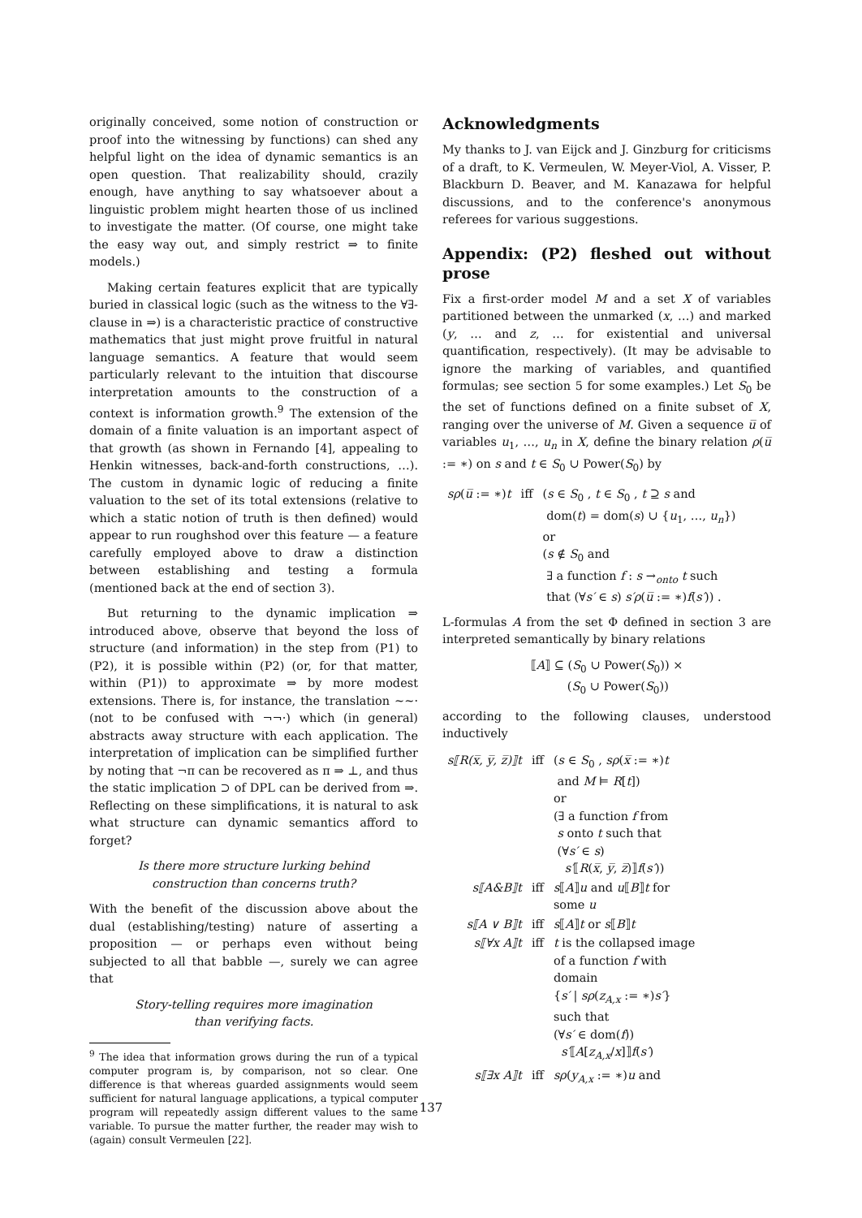originally conceived, some notion of construction or proof into the witnessing by functions) can shed any helpful light on the idea of dynamic semantics is an open question. That realizability should, crazily enough, have anything to say whatsoever about a linguistic problem might hearten those of us inclined to investigate the matter. (Of course, one might take the easy way out, and simply restrict ⇒ to finite models.)
Making certain features explicit that are typically buried in classical logic (such as the witness to the ∀∃-clause in ⇒) is a characteristic practice of constructive mathematics that just might prove fruitful in natural language semantics. A feature that would seem particularly relevant to the intuition that discourse interpretation amounts to the construction of a context is information growth.<sup>9</sup> The extension of the domain of a finite valuation is an important aspect of that growth (as shown in Fernando [4], appealing to Henkin witnesses, back-and-forth constructions, …). The custom in dynamic logic of reducing a finite valuation to the set of its total extensions (relative to which a static notion of truth is then defined) would appear to run roughshod over this feature — a feature carefully employed above to draw a distinction between establishing and testing a formula (mentioned back at the end of section 3).
But returning to the dynamic implication ⇒ introduced above, observe that beyond the loss of structure (and information) in the step from (P1) to (P2), it is possible within (P2) (or, for that matter, within (P1)) to approximate ⇒ by more modest extensions. There is, for instance, the translation ∼∼· (not to be confused with ¬¬·) which (in general) abstracts away structure with each application. The interpretation of implication can be simplified further by noting that ¬π can be recovered as π ⇒ ⊥, and thus the static implication ⊃ of DPL can be derived from ⇒. Reflecting on these simplifications, it is natural to ask what structure can dynamic semantics afford to forget?
Is there more structure lurking behind
construction than concerns truth?
With the benefit of the discussion above about the dual (establishing/testing) nature of asserting a proposition — or perhaps even without being subjected to all that babble —, surely we can agree that
Story-telling requires more imagination
than verifying facts.
<sup>9</sup> The idea that information grows during the run of a typical computer program is, by comparison, not so clear. One difference is that whereas guarded assignments would seem sufficient for natural language applications, a typical computer program will repeatedly assign different values to the same variable. To pursue the matter further, the reader may wish to (again) consult Vermeulen [22].
Acknowledgments
My thanks to J. van Eijck and J. Ginzburg for criticisms of a draft, to K. Vermeulen, W. Meyer-Viol, A. Visser, P. Blackburn D. Beaver, and M. Kanazawa for helpful discussions, and to the conference's anonymous referees for various suggestions.
Appendix: (P2) fleshed out without prose
Fix a first-order model M and a set X of variables partitioned between the unmarked (x, …) and marked (y, … and z, … for existential and universal quantification, respectively). (It may be advisable to ignore the marking of variables, and quantified formulas; see section 5 for some examples.) Let S<sub>0</sub> be the set of functions defined on a finite subset of X, ranging over the universe of M. Given a sequence u̅ of variables u<sub>1</sub>, …, u<sub>n</sub> in X, define the binary relation ρ(u̅ := ∗) on s and t ∈ S<sub>0</sub> ∪ Power(S<sub>0</sub>) by
| sρ ( u̅ := ∗) t | iff | ( s ∈ S<sub>0</sub> , t ∈ S<sub>0</sub> , t ⊇ s and dom( t ) = dom( s ) ∪ { u<sub>1</sub>, …, u<sub>n</sub> }) or ( s ∉ S<sub>0</sub> and ∃ a function f : s →<sub>onto</sub> t such that (∀ s′ ∈ s ) s′ρ ( u̅ := ∗) f ( s′ )) . |
L-formulas A from the set Φ defined in section 3 are interpreted semantically by binary relations
⟦A⟧ ⊆ (S<sub>0</sub> ∪ Power(S<sub>0</sub>)) ×
(S<sub>0</sub> ∪ Power(S<sub>0</sub>))
according to the following clauses, understood inductively
| s⟦R(x̅, y̅, z̅)⟧t | iff | ( s ∈ S<sub>0</sub> , sρ ( x̅ := ∗) t and M ⊨ R [ t ]) or (∃ a function f from s onto t such that (∀ s′ ∈ s ) s′ ⟦ R ( x̅ , y̅ , z̅ )⟧ f ( s′ )) |
| s⟦A&B⟧t | iff | s ⟦ A ⟧ u and u ⟦ B ⟧ t for some u |
| s⟦A ∨ B⟧t | iff | s ⟦ A ⟧ t or s ⟦ B ⟧ t |
| s⟦∀x A⟧t | iff | t is the collapsed image of a function f with domain { s′ / sρ ( z<sub>A,x</sub> := ∗) s′ } such that (∀ s′ ∈ dom( f )) s′ ⟦ A [ z<sub>A,x</sub> / x ]⟧ f ( s′ ) |
| s⟦∃x A⟧t | iff | sρ ( y<sub>A,x</sub> := ∗) u and |
137